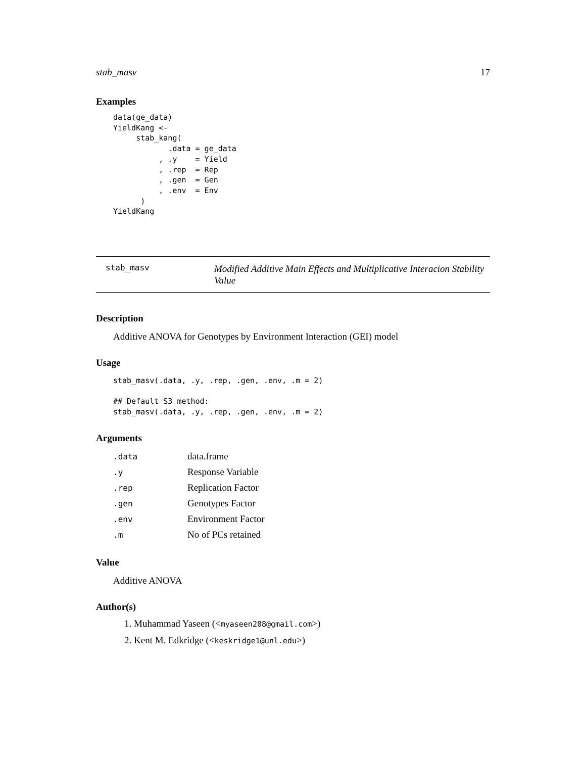stab_masv 17
Examples
data(ge_data)
YieldKang <-
     stab_kang(
            .data = ge_data
          , .y    = Yield
          , .rep  = Rep
          , .gen  = Gen
          , .env  = Env
      )
YieldKang
stab_masv
Modified Additive Main Effects and Multiplicative Interacion Stability Value
Description
Additive ANOVA for Genotypes by Environment Interaction (GEI) model
Usage
stab_masv(.data, .y, .rep, .gen, .env, .m = 2)

## Default S3 method:
stab_masv(.data, .y, .rep, .gen, .env, .m = 2)
Arguments
| .data | data.frame |
| .y | Response Variable |
| .rep | Replication Factor |
| .gen | Genotypes Factor |
| .env | Environment Factor |
| .m | No of PCs retained |
Value
Additive ANOVA
Author(s)
1. Muhammad Yaseen (<myaseen208@gmail.com>)
2. Kent M. Edkridge (<keskridge1@unl.edu>)